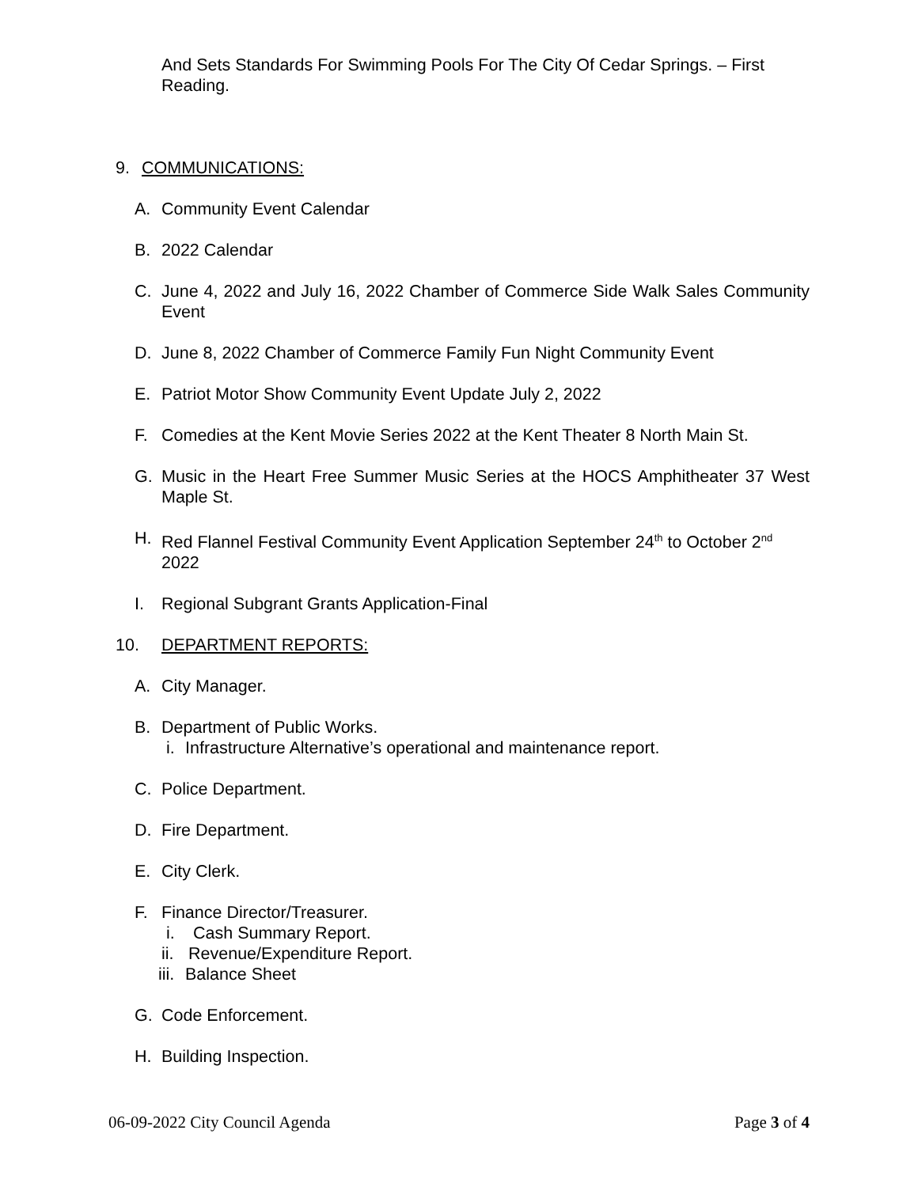And Sets Standards For Swimming Pools For The City Of Cedar Springs. – First Reading.
9. COMMUNICATIONS:
A. Community Event Calendar
B. 2022 Calendar
C. June 4, 2022 and July 16, 2022 Chamber of Commerce Side Walk Sales Community Event
D. June 8, 2022 Chamber of Commerce Family Fun Night Community Event
E. Patriot Motor Show Community Event Update July 2, 2022
F. Comedies at the Kent Movie Series 2022 at the Kent Theater 8 North Main St.
G. Music in the Heart Free Summer Music Series at the HOCS Amphitheater 37 West Maple St.
H. Red Flannel Festival Community Event Application September 24<sup>th</sup> to October 2<sup>nd</sup> 2022
I. Regional Subgrant Grants Application-Final
10. DEPARTMENT REPORTS:
A. City Manager.
B. Department of Public Works.
i. Infrastructure Alternative’s operational and maintenance report.
C. Police Department.
D. Fire Department.
E. City Clerk.
F. Finance Director/Treasurer.
i. Cash Summary Report.
ii. Revenue/Expenditure Report.
iii. Balance Sheet
G. Code Enforcement.
H. Building Inspection.
06-09-2022 City Council Agenda Page 3 of 4